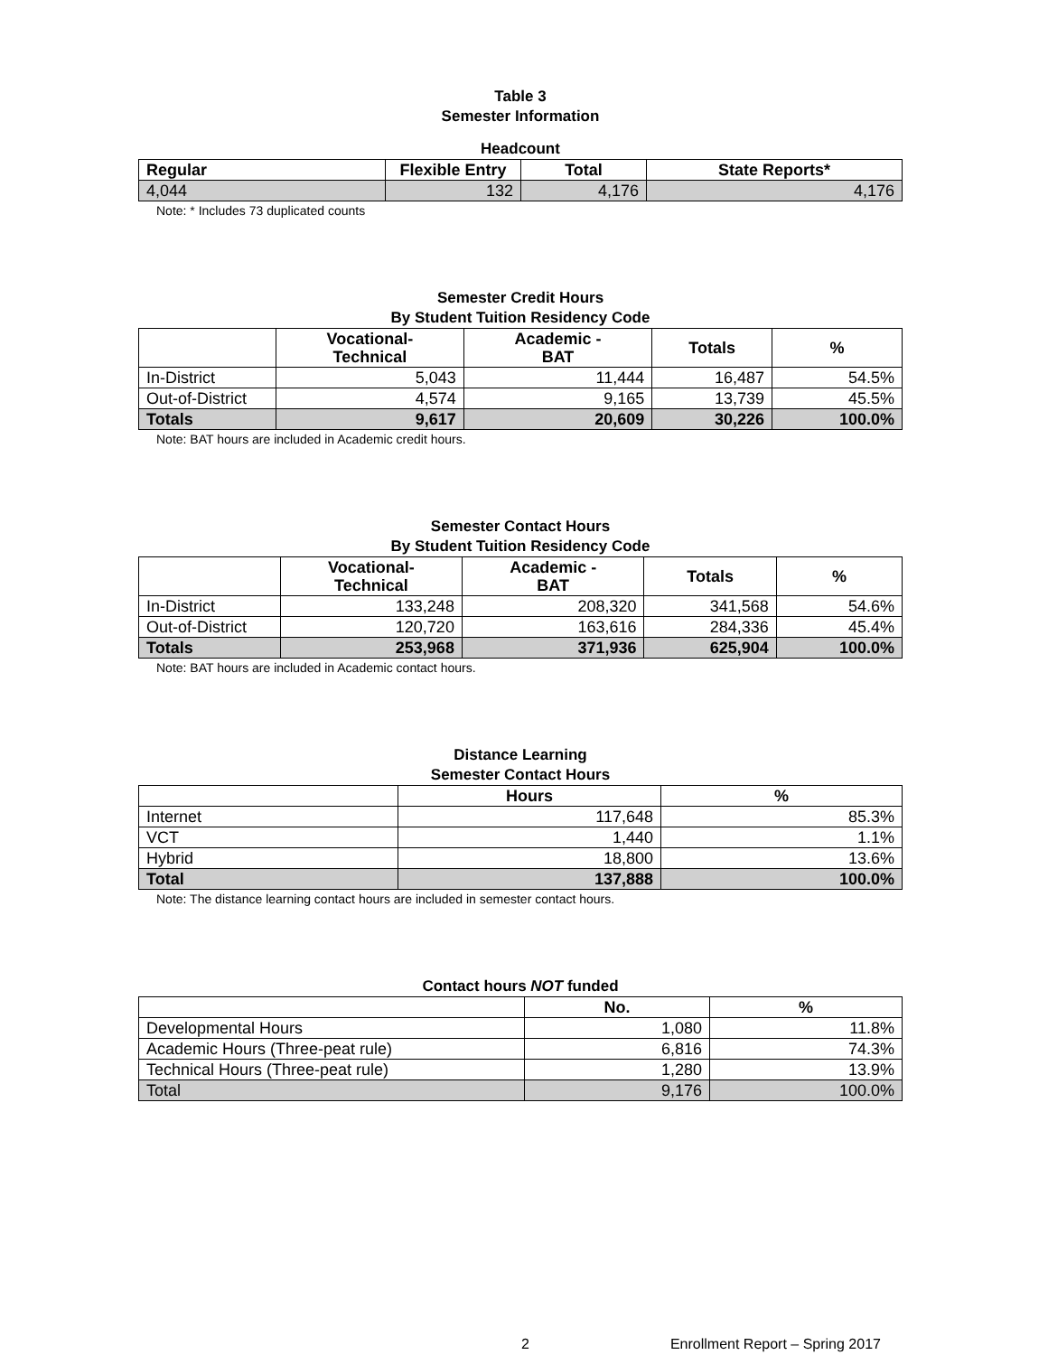Table 3
Semester Information
Headcount
| Regular | Flexible Entry | Total | State Reports* |
| --- | --- | --- | --- |
| 4,044 | 132 | 4,176 | 4,176 |
Note: * Includes 73 duplicated counts
Semester Credit Hours
By Student Tuition Residency Code
| | Vocational- Technical | Academic - BAT | Totals | % |
| --- | --- | --- | --- | --- |
| In-District | 5,043 | 11,444 | 16,487 | 54.5% |
| Out-of-District | 4,574 | 9,165 | 13,739 | 45.5% |
| Totals | 9,617 | 20,609 | 30,226 | 100.0% |
Note: BAT hours are included in Academic credit hours.
Semester Contact Hours
By Student Tuition Residency Code
| | Vocational- Technical | Academic - BAT | Totals | % |
| --- | --- | --- | --- | --- |
| In-District | 133,248 | 208,320 | 341,568 | 54.6% |
| Out-of-District | 120,720 | 163,616 | 284,336 | 45.4% |
| Totals | 253,968 | 371,936 | 625,904 | 100.0% |
Note: BAT hours are included in Academic contact hours.
Distance Learning
Semester Contact Hours
| | Hours | % |
| --- | --- | --- |
| Internet | 117,648 | 85.3% |
| VCT | 1,440 | 1.1% |
| Hybrid | 18,800 | 13.6% |
| Total | 137,888 | 100.0% |
Note: The distance learning contact hours are included in semester contact hours.
Contact hours NOT funded
| | No. | % |
| --- | --- | --- |
| Developmental Hours | 1,080 | 11.8% |
| Academic Hours (Three-peat rule) | 6,816 | 74.3% |
| Technical Hours (Three-peat rule) | 1,280 | 13.9% |
| Total | 9,176 | 100.0% |
2 Enrollment Report – Spring 2017